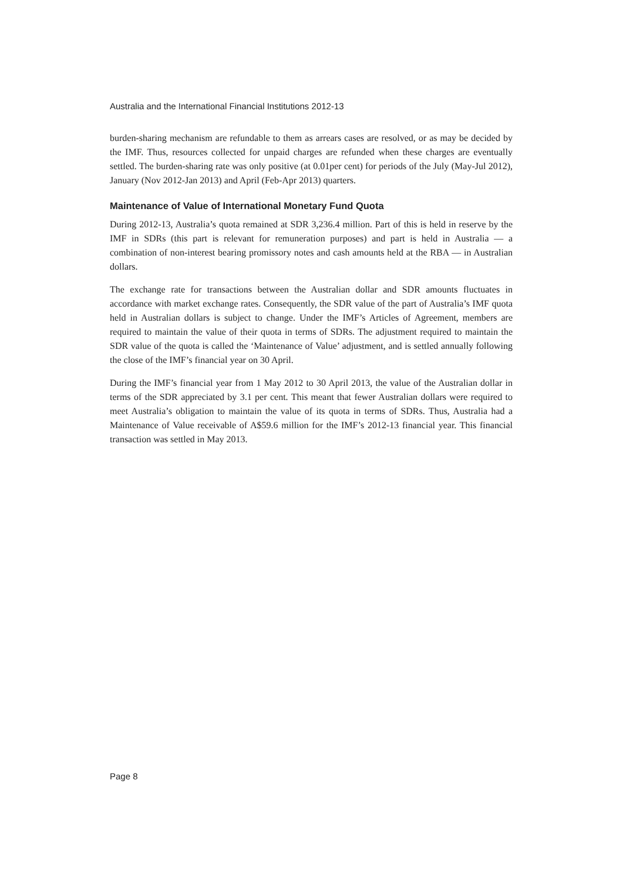Australia and the International Financial Institutions 2012-13
burden-sharing mechanism are refundable to them as arrears cases are resolved, or as may be decided by the IMF. Thus, resources collected for unpaid charges are refunded when these charges are eventually settled. The burden-sharing rate was only positive (at 0.01per cent) for periods of the July (May-Jul 2012), January (Nov 2012-Jan 2013) and April (Feb-Apr 2013) quarters.
Maintenance of Value of International Monetary Fund Quota
During 2012-13, Australia’s quota remained at SDR 3,236.4 million. Part of this is held in reserve by the IMF in SDRs (this part is relevant for remuneration purposes) and part is held in Australia — a combination of non-interest bearing promissory notes and cash amounts held at the RBA — in Australian dollars.
The exchange rate for transactions between the Australian dollar and SDR amounts fluctuates in accordance with market exchange rates. Consequently, the SDR value of the part of Australia’s IMF quota held in Australian dollars is subject to change. Under the IMF’s Articles of Agreement, members are required to maintain the value of their quota in terms of SDRs. The adjustment required to maintain the SDR value of the quota is called the ‘Maintenance of Value’ adjustment, and is settled annually following the close of the IMF’s financial year on 30 April.
During the IMF’s financial year from 1 May 2012 to 30 April 2013, the value of the Australian dollar in terms of the SDR appreciated by 3.1 per cent. This meant that fewer Australian dollars were required to meet Australia’s obligation to maintain the value of its quota in terms of SDRs. Thus, Australia had a Maintenance of Value receivable of A$59.6 million for the IMF’s 2012-13 financial year. This financial transaction was settled in May 2013.
Page 8